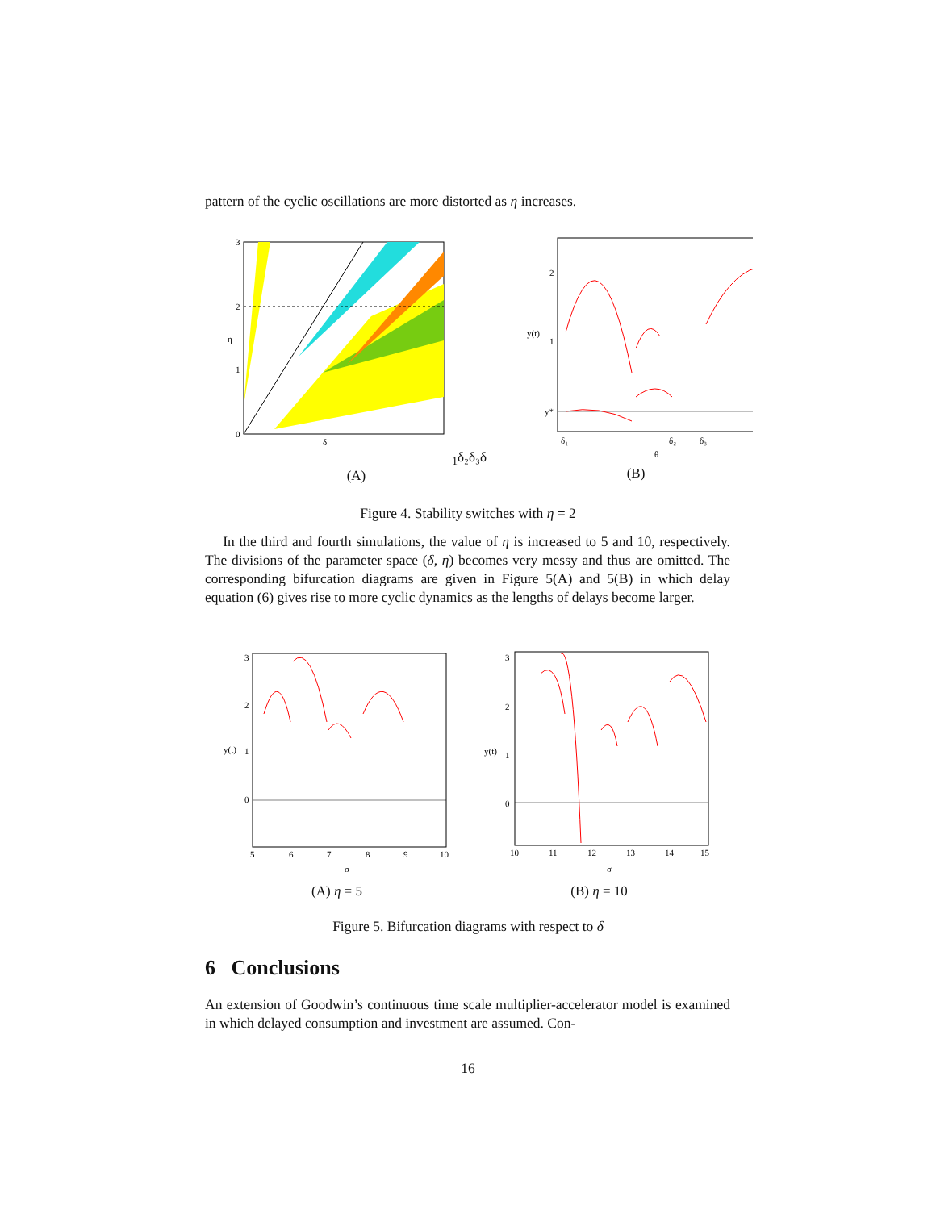pattern of the cyclic oscillations are more distorted as η increases.
3
2
1
0
η
δ1
δ₂
δ₃
δ
(A)
2
1
y(t)
y*
δ₁
δ₂
δ₃
θ
(B)
Figure 4. Stability switches with η = 2
In the third and fourth simulations, the value of η is increased to 5 and 10, respectively. The divisions of the parameter space (δ, η) becomes very messy and thus are omitted. The corresponding bifurcation diagrams are given in Figure 5(A) and 5(B) in which delay equation (6) gives rise to more cyclic dynamics as the lengths of delays become larger.
3
2
1
0
y(t)
5
6
7
8
9
10
σ
(A) η = 5
3
2
1
0
y(t)
10
11
12
13
14
15
σ
(B) η = 10
Figure 5. Bifurcation diagrams with respect to δ
6 Conclusions
An extension of Goodwin’s continuous time scale multiplier-accelerator model is examined in which delayed consumption and investment are assumed. Con-
16